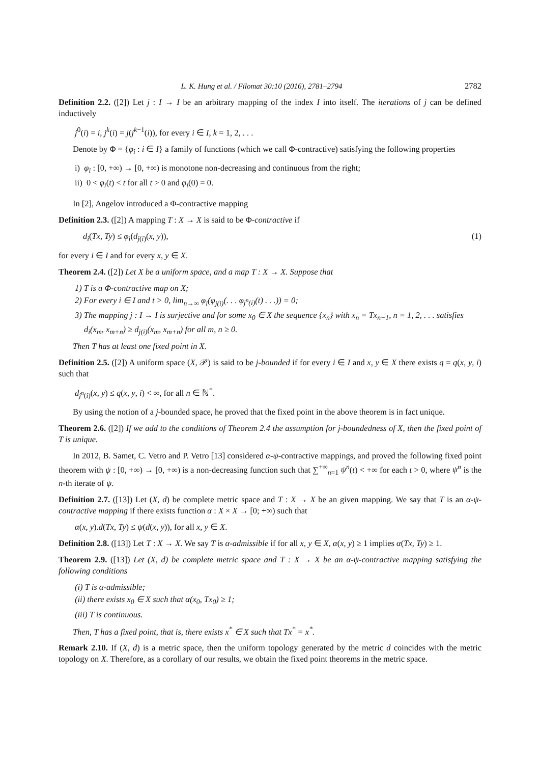L. K. Hung et al. / Filomat 30:10 (2016), 2781–2794 2782
Definition 2.2. ([2]) Let j : I → I be an arbitrary mapping of the index I into itself. The iterations of j can be defined inductively
j<sup>0</sup>(i) = i, j<sup>k</sup>(i) = j(j<sup>k−1</sup>(i)), for every i ∈ I, k = 1, 2, . . .
Denote by Φ = {φ<sub>i</sub> : i ∈ I} a family of functions (which we call Φ-contractive) satisfying the following properties
i) φ<sub>i</sub> : [0, +∞) → [0, +∞) is monotone non-decreasing and continuous from the right;
ii) 0 < φ<sub>i</sub>(t) < t for all t > 0 and φ<sub>i</sub>(0) = 0.
In [2], Angelov introduced a Φ-contractive mapping
Definition 2.3. ([2]) A mapping T : X → X is said to be Φ-contractive if
d<sub>i</sub>(Tx, Ty) ≤ φ<sub>i</sub>(d<sub>j(i)</sub>(x, y)), (1)
for every i ∈ I and for every x, y ∈ X.
Theorem 2.4. ([2]) Let X be a uniform space, and a map T : X → X. Suppose that
1) T is a Φ-contractive map on X;
2) For every i ∈ I and t > 0, lim<sub>n→∞</sub> φ<sub>i</sub>(φ<sub>j(i)</sub>(. . . φ<sub>j<sup>n</sup>(i)</sub>(t) . . .)) = 0;
3) The mapping j : I → I is surjective and for some x<sub>0</sub> ∈ X the sequence {x<sub>n</sub>} with x<sub>n</sub> = Tx<sub>n−1</sub>, n = 1, 2, . . . satisfies d<sub>i</sub>(x<sub>m</sub>, x<sub>m+n</sub>) ≥ d<sub>j(i)</sub>(x<sub>m</sub>, x<sub>m+n</sub>) for all m, n ≥ 0.
Then T has at least one fixed point in X.
Definition 2.5. ([2]) A uniform space (X, 𝒫) is said to be j-bounded if for every i ∈ I and x, y ∈ X there exists q = q(x, y, i) such that
d<sub>j<sup>n</sup>(i)</sub>(x, y) ≤ q(x, y, i) < ∞, for all n ∈ ℕ<sup>*</sup>.
By using the notion of a j-bounded space, he proved that the fixed point in the above theorem is in fact unique.
Theorem 2.6. ([2]) If we add to the conditions of Theorem 2.4 the assumption for j-boundedness of X, then the fixed point of T is unique.
In 2012, B. Samet, C. Vetro and P. Vetro [13] considered α-ψ-contractive mappings, and proved the following fixed point theorem with ψ : [0, +∞) → [0, +∞) is a non-decreasing function such that ∑<sup>+∞</sup><sub>n=1</sub> ψ<sup>n</sup>(t) < +∞ for each t > 0, where ψ<sup>n</sup> is the n-th iterate of ψ.
Definition 2.7. ([13]) Let (X, d) be complete metric space and T : X → X be an given mapping. We say that T is an α-ψ-contractive mapping if there exists function α : X × X → [0; +∞) such that
α(x, y).d(Tx, Ty) ≤ ψ(d(x, y)), for all x, y ∈ X.
Definition 2.8. ([13]) Let T : X → X. We say T is α-admissible if for all x, y ∈ X, α(x, y) ≥ 1 implies α(Tx, Ty) ≥ 1.
Theorem 2.9. ([13]) Let (X, d) be complete metric space and T : X → X be an α-ψ-contractive mapping satisfying the following conditions
(i) T is α-admissible;
(ii) there exists x<sub>0</sub> ∈ X such that α(x<sub>0</sub>, Tx<sub>0</sub>) ≥ 1;
(iii) T is continuous.
Then, T has a fixed point, that is, there exists x<sup>*</sup> ∈ X such that Tx<sup>*</sup> = x<sup>*</sup>.
Remark 2.10. If (X, d) is a metric space, then the uniform topology generated by the metric d coincides with the metric topology on X. Therefore, as a corollary of our results, we obtain the fixed point theorems in the metric space.